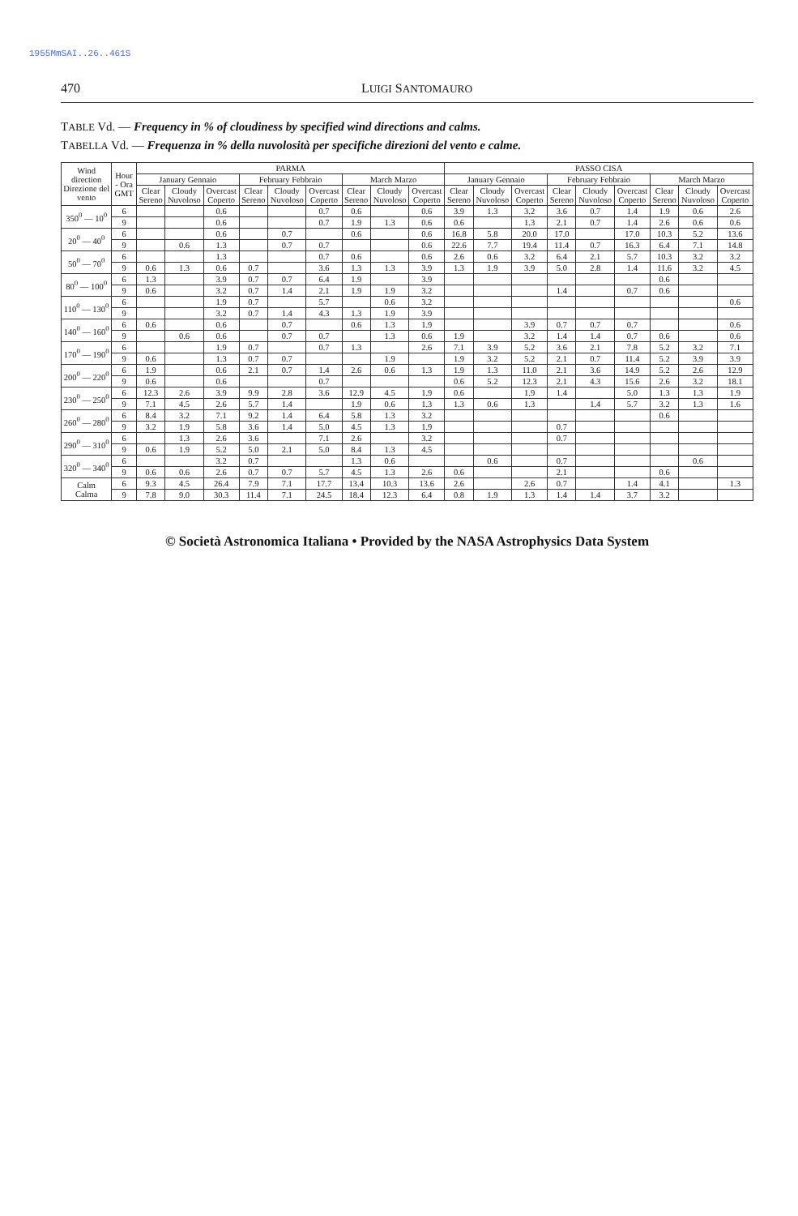1955MmSAI..26..461S
470 LUIGI SANTOMAURO
TABLE Vd. — Frequency in % of cloudiness by specified wind directions and calms.
TABELLA Vd. — Frequenza in % della nuvolosità per specifiche direzioni del vento e calme.
| Wind direction Direzione del vento | Hour - Ora GMT | PARMA | | | | | | | | | PASSO CISA | | | | | | | | |
| --- | --- | --- | --- | --- | --- | --- | --- | --- | --- | --- | --- | --- | --- | --- | --- | --- | --- | --- | --- |
| | | January Gennaio | | | February Febbraio | | | March Marzo | | | January Gennaio | | | February Febbraio | | | March Marzo | | |
| | | Clear Sereno | Cloudy Nuvoloso | Overcast Coperto | Clear Sereno | Cloudy Nuvoloso | Overcast Coperto | Clear Sereno | Cloudy Nuvoloso | Overcast Coperto | Clear Sereno | Cloudy Nuvoloso | Overcast Coperto | Clear Sereno | Cloudy Nuvoloso | Overcast Coperto | Clear Sereno | Cloudy Nuvoloso | Overcast Coperto |
| 350<sup>0</sup> — 10<sup>0</sup> | 6 | | | 0.6 | | | 0.7 | 0.6 | | 0.6 | 3.9 | 1.3 | 3.2 | 3.6 | 0.7 | 1.4 | 1.9 | 0.6 | 2.6 |
| | 9 | | | 0.6 | | | 0.7 | 1.9 | 1.3 | 0.6 | 0.6 | | 1.3 | 2.1 | 0.7 | 1.4 | 2.6 | 0.6 | 0.6 |
| 20<sup>0</sup> — 40<sup>0</sup> | 6 | | | 0.6 | | 0.7 | | 0.6 | | 0.6 | 16.8 | 5.8 | 20.0 | 17.0 | | 17.0 | 10.3 | 5.2 | 13.6 |
| | 9 | | 0.6 | 1.3 | | 0.7 | 0.7 | | | 0.6 | 22.6 | 7.7 | 19.4 | 11.4 | 0.7 | 16.3 | 6.4 | 7.1 | 14.8 |
| 50<sup>0</sup> — 70<sup>0</sup> | 6 | | | 1.3 | | | 0.7 | 0.6 | | 0.6 | 2.6 | 0.6 | 3.2 | 6.4 | 2.1 | 5.7 | 10.3 | 3.2 | 3.2 |
| | 9 | 0.6 | 1.3 | 0.6 | 0.7 | | 3.6 | 1.3 | 1.3 | 3.9 | 1.3 | 1.9 | 3.9 | 5.0 | 2.8 | 1.4 | 11.6 | 3.2 | 4.5 |
| 80<sup>0</sup> — 100<sup>0</sup> | 6 | 1.3 | | 3.9 | 0.7 | 0.7 | 6.4 | 1.9 | | 3.9 | | | | | | | 0.6 | | |
| | 9 | 0.6 | | 3.2 | 0.7 | 1.4 | 2.1 | 1.9 | 1.9 | 3.2 | | | | 1.4 | | 0.7 | 0.6 | | |
| 110<sup>0</sup> — 130<sup>0</sup> | 6 | | | 1.9 | 0.7 | | 5.7 | | 0.6 | 3.2 | | | | | | | | | 0.6 |
| | 9 | | | 3.2 | 0.7 | 1.4 | 4.3 | 1.3 | 1.9 | 3.9 | | | | | | | | | |
| 140<sup>0</sup> — 160<sup>0</sup> | 6 | 0.6 | | 0.6 | | 0.7 | | 0.6 | 1.3 | 1.9 | | | 3.9 | 0.7 | 0.7 | 0.7 | | | 0.6 |
| | 9 | | 0.6 | 0.6 | | 0.7 | 0.7 | | 1.3 | 0.6 | 1.9 | | 3.2 | 1.4 | 1.4 | 0.7 | 0.6 | | 0.6 |
| 170<sup>0</sup> — 190<sup>0</sup> | 6 | | | 1.9 | 0.7 | | 0.7 | 1.3 | | 2.6 | 7.1 | 3.9 | 5.2 | 3.6 | 2.1 | 7.8 | 5.2 | 3.2 | 7.1 |
| | 9 | 0.6 | | 1.3 | 0.7 | 0.7 | | | 1.9 | | 1.9 | 3.2 | 5.2 | 2.1 | 0.7 | 11.4 | 5.2 | 3.9 | 3.9 |
| 200<sup>0</sup> — 220<sup>0</sup> | 6 | 1.9 | | 0.6 | 2.1 | 0.7 | 1.4 | 2.6 | 0.6 | 1.3 | 1.9 | 1.3 | 11.0 | 2.1 | 3.6 | 14.9 | 5.2 | 2.6 | 12.9 |
| | 9 | 0.6 | | 0.6 | | | 0.7 | | | | 0.6 | 5.2 | 12.3 | 2.1 | 4.3 | 15.6 | 2.6 | 3.2 | 18.1 |
| 230<sup>0</sup> — 250<sup>0</sup> | 6 | 12.3 | 2.6 | 3.9 | 9.9 | 2.8 | 3.6 | 12.9 | 4.5 | 1.9 | 0.6 | | 1.9 | 1.4 | | 5.0 | 1.3 | 1.3 | 1.9 |
| | 9 | 7.1 | 4.5 | 2.6 | 5.7 | 1.4 | | 1.9 | 0.6 | 1.3 | 1.3 | 0.6 | 1.3 | | 1.4 | 5.7 | 3.2 | 1.3 | 1.6 |
| 260<sup>0</sup> — 280<sup>0</sup> | 6 | 8.4 | 3.2 | 7.1 | 9.2 | 1.4 | 6.4 | 5.8 | 1.3 | 3.2 | | | | | | | 0.6 | | |
| | 9 | 3.2 | 1.9 | 5.8 | 3.6 | 1.4 | 5.0 | 4.5 | 1.3 | 1.9 | | | | 0.7 | | | | | |
| 290<sup>0</sup> — 310<sup>0</sup> | 6 | | 1.3 | 2.6 | 3.6 | | 7.1 | 2.6 | | 3.2 | | | | 0.7 | | | | | |
| | 9 | 0.6 | 1.9 | 5.2 | 5.0 | 2.1 | 5.0 | 8.4 | 1.3 | 4.5 | | | | | | | | | |
| 320<sup>0</sup> — 340<sup>0</sup> | 6 | | | 3.2 | 0.7 | | | 1.3 | 0.6 | | | 0.6 | | 0.7 | | | | 0.6 | |
| | 9 | 0.6 | 0.6 | 2.6 | 0.7 | 0.7 | 5.7 | 4.5 | 1.3 | 2.6 | 0.6 | | | 2.1 | | | 0.6 | | |
| Calm Calma | 6 | 9.3 | 4.5 | 26.4 | 7.9 | 7.1 | 17.7 | 13.4 | 10.3 | 13.6 | 2.6 | | 2.6 | 0.7 | | 1.4 | 4.1 | | 1.3 |
| | 9 | 7.8 | 9.0 | 30.3 | 11.4 | 7.1 | 24.5 | 18.4 | 12.3 | 6.4 | 0.8 | 1.9 | 1.3 | 1.4 | 1.4 | 3.7 | 3.2 | | |
© Società Astronomica Italiana • Provided by the NASA Astrophysics Data System